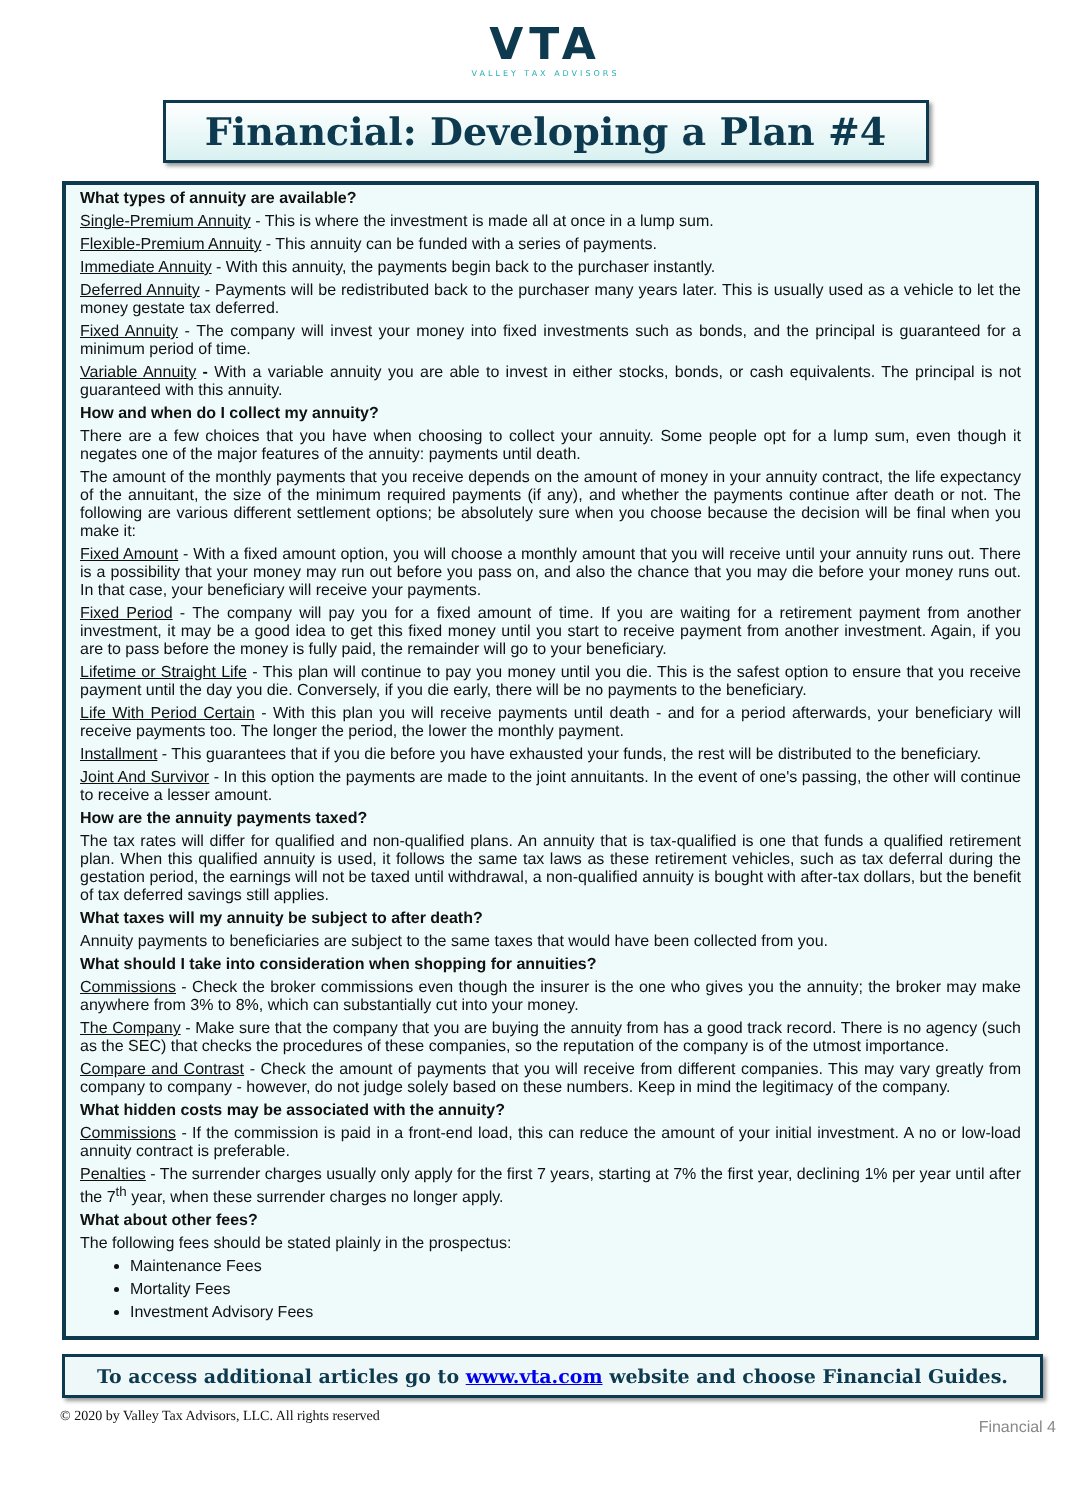VTA
VALLEY TAX ADVISORS
Financial: Developing a Plan #4
What types of annuity are available?
Single-Premium Annuity - This is where the investment is made all at once in a lump sum.
Flexible-Premium Annuity - This annuity can be funded with a series of payments.
Immediate Annuity - With this annuity, the payments begin back to the purchaser instantly.
Deferred Annuity - Payments will be redistributed back to the purchaser many years later. This is usually used as a vehicle to let the money gestate tax deferred.
Fixed Annuity - The company will invest your money into fixed investments such as bonds, and the principal is guaranteed for a minimum period of time.
Variable Annuity - With a variable annuity you are able to invest in either stocks, bonds, or cash equivalents. The principal is not guaranteed with this annuity.
How and when do I collect my annuity?
There are a few choices that you have when choosing to collect your annuity. Some people opt for a lump sum, even though it negates one of the major features of the annuity: payments until death.
The amount of the monthly payments that you receive depends on the amount of money in your annuity contract, the life expectancy of the annuitant, the size of the minimum required payments (if any), and whether the payments continue after death or not. The following are various different settlement options; be absolutely sure when you choose because the decision will be final when you make it:
Fixed Amount - With a fixed amount option, you will choose a monthly amount that you will receive until your annuity runs out. There is a possibility that your money may run out before you pass on, and also the chance that you may die before your money runs out. In that case, your beneficiary will receive your payments.
Fixed Period - The company will pay you for a fixed amount of time. If you are waiting for a retirement payment from another investment, it may be a good idea to get this fixed money until you start to receive payment from another investment. Again, if you are to pass before the money is fully paid, the remainder will go to your beneficiary.
Lifetime or Straight Life - This plan will continue to pay you money until you die. This is the safest option to ensure that you receive payment until the day you die. Conversely, if you die early, there will be no payments to the beneficiary.
Life With Period Certain - With this plan you will receive payments until death - and for a period afterwards, your beneficiary will receive payments too. The longer the period, the lower the monthly payment.
Installment - This guarantees that if you die before you have exhausted your funds, the rest will be distributed to the beneficiary.
Joint And Survivor - In this option the payments are made to the joint annuitants. In the event of one's passing, the other will continue to receive a lesser amount.
How are the annuity payments taxed?
The tax rates will differ for qualified and non-qualified plans. An annuity that is tax-qualified is one that funds a qualified retirement plan. When this qualified annuity is used, it follows the same tax laws as these retirement vehicles, such as tax deferral during the gestation period, the earnings will not be taxed until withdrawal, a non-qualified annuity is bought with after-tax dollars, but the benefit of tax deferred savings still applies.
What taxes will my annuity be subject to after death?
Annuity payments to beneficiaries are subject to the same taxes that would have been collected from you.
What should I take into consideration when shopping for annuities?
Commissions - Check the broker commissions even though the insurer is the one who gives you the annuity; the broker may make anywhere from 3% to 8%, which can substantially cut into your money.
The Company - Make sure that the company that you are buying the annuity from has a good track record. There is no agency (such as the SEC) that checks the procedures of these companies, so the reputation of the company is of the utmost importance.
Compare and Contrast - Check the amount of payments that you will receive from different companies. This may vary greatly from company to company - however, do not judge solely based on these numbers. Keep in mind the legitimacy of the company.
What hidden costs may be associated with the annuity?
Commissions - If the commission is paid in a front-end load, this can reduce the amount of your initial investment. A no or low-load annuity contract is preferable.
Penalties - The surrender charges usually only apply for the first 7 years, starting at 7% the first year, declining 1% per year until after the 7<sup>th</sup> year, when these surrender charges no longer apply.
What about other fees?
The following fees should be stated plainly in the prospectus:
Maintenance Fees
Mortality Fees
Investment Advisory Fees
To access additional articles go to www.vta.com website and choose Financial Guides.
© 2020 by Valley Tax Advisors, LLC. All rights reserved Financial 4